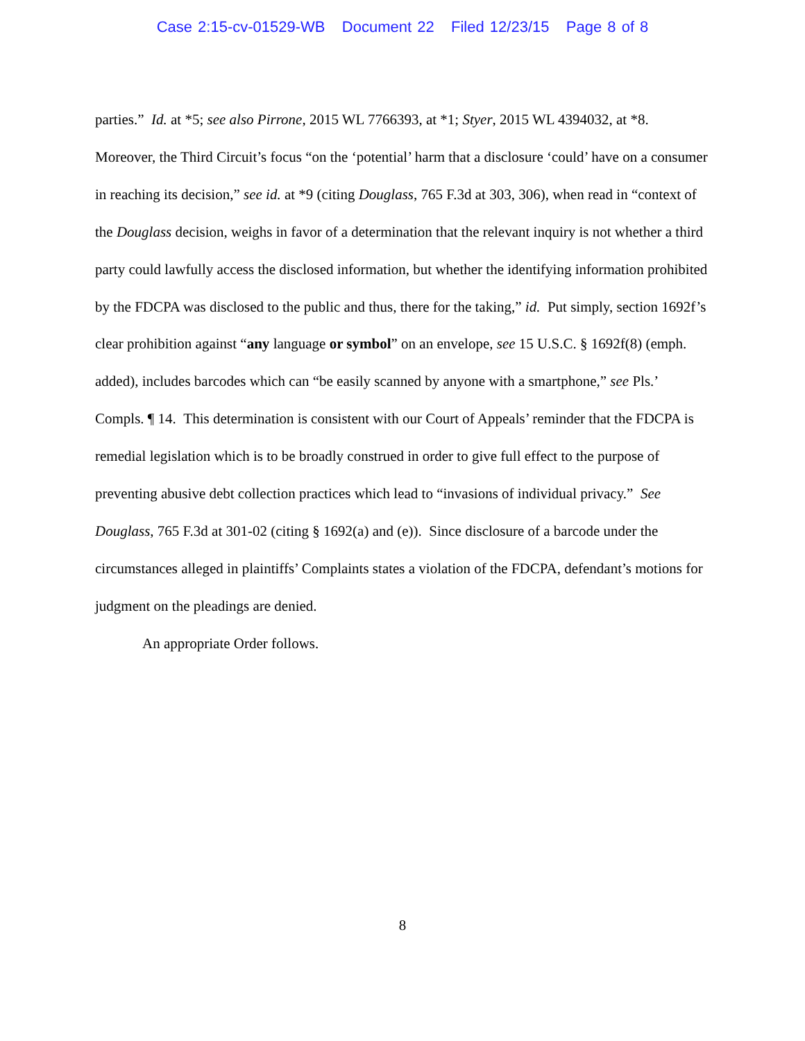Case 2:15-cv-01529-WB Document 22 Filed 12/23/15 Page 8 of 8
parties.” Id. at *5; see also Pirrone, 2015 WL 7766393, at *1; Styer, 2015 WL 4394032, at *8. Moreover, the Third Circuit’s focus “on the ‘potential’ harm that a disclosure ‘could’ have on a consumer in reaching its decision,” see id. at *9 (citing Douglass, 765 F.3d at 303, 306), when read in “context of the Douglass decision, weighs in favor of a determination that the relevant inquiry is not whether a third party could lawfully access the disclosed information, but whether the identifying information prohibited by the FDCPA was disclosed to the public and thus, there for the taking,” id. Put simply, section 1692f’s clear prohibition against “any language or symbol” on an envelope, see 15 U.S.C. § 1692f(8) (emph. added), includes barcodes which can “be easily scanned by anyone with a smartphone,” see Pls.’ Compls. ¶ 14. This determination is consistent with our Court of Appeals’ reminder that the FDCPA is remedial legislation which is to be broadly construed in order to give full effect to the purpose of preventing abusive debt collection practices which lead to “invasions of individual privacy.” See Douglass, 765 F.3d at 301-02 (citing § 1692(a) and (e)). Since disclosure of a barcode under the circumstances alleged in plaintiffs’ Complaints states a violation of the FDCPA, defendant’s motions for judgment on the pleadings are denied.
An appropriate Order follows.
8